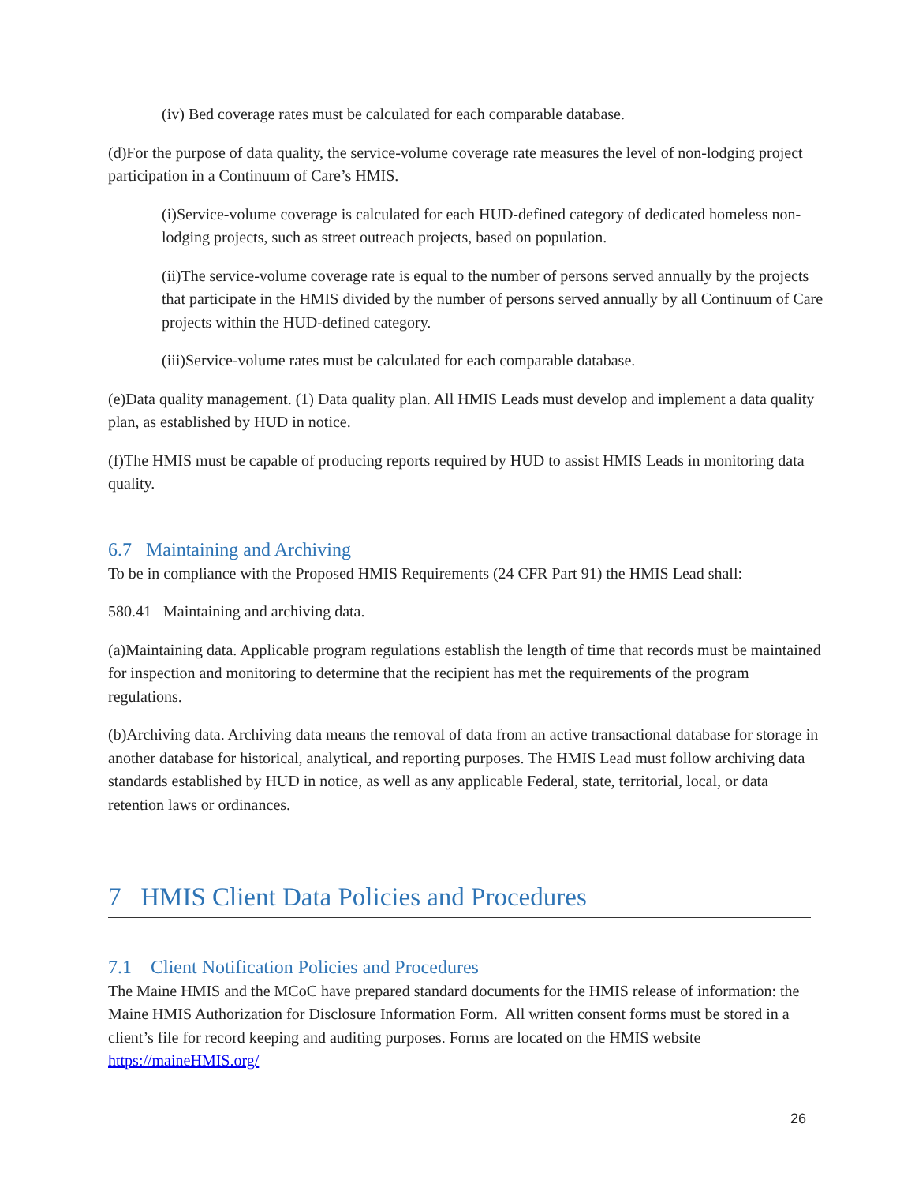(iv) Bed coverage rates must be calculated for each comparable database.
(d)For the purpose of data quality, the service-volume coverage rate measures the level of non-lodging project participation in a Continuum of Care’s HMIS.
(i)Service-volume coverage is calculated for each HUD-defined category of dedicated homeless non-lodging projects, such as street outreach projects, based on population.
(ii)The service-volume coverage rate is equal to the number of persons served annually by the projects that participate in the HMIS divided by the number of persons served annually by all Continuum of Care projects within the HUD-defined category.
(iii)Service-volume rates must be calculated for each comparable database.
(e)Data quality management. (1) Data quality plan. All HMIS Leads must develop and implement a data quality plan, as established by HUD in notice.
(f)The HMIS must be capable of producing reports required by HUD to assist HMIS Leads in monitoring data quality.
6.7 Maintaining and Archiving
To be in compliance with the Proposed HMIS Requirements (24 CFR Part 91) the HMIS Lead shall:
580.41 Maintaining and archiving data.
(a)Maintaining data. Applicable program regulations establish the length of time that records must be maintained for inspection and monitoring to determine that the recipient has met the requirements of the program regulations.
(b)Archiving data. Archiving data means the removal of data from an active transactional database for storage in another database for historical, analytical, and reporting purposes. The HMIS Lead must follow archiving data standards established by HUD in notice, as well as any applicable Federal, state, territorial, local, or data retention laws or ordinances.
7 HMIS Client Data Policies and Procedures
7.1 Client Notification Policies and Procedures
The Maine HMIS and the MCoC have prepared standard documents for the HMIS release of information: the Maine HMIS Authorization for Disclosure Information Form. All written consent forms must be stored in a client’s file for record keeping and auditing purposes. Forms are located on the HMIS website https://maineHMIS.org/
26